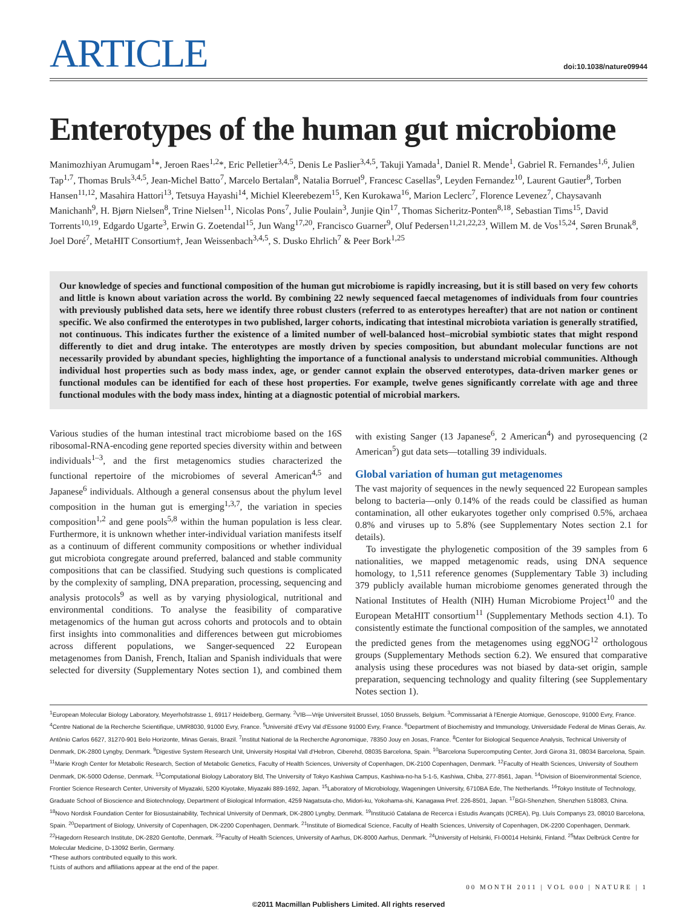ARTICLE
doi:10.1038/nature09944
Enterotypes of the human gut microbiome
Manimozhiyan Arumugam<sup>1</sup>*, Jeroen Raes<sup>1,2</sup>*, Eric Pelletier<sup>3,4,5</sup>, Denis Le Paslier<sup>3,4,5</sup>, Takuji Yamada<sup>1</sup>, Daniel R. Mende<sup>1</sup>, Gabriel R. Fernandes<sup>1,6</sup>, Julien Tap<sup>1,7</sup>, Thomas Bruls<sup>3,4,5</sup>, Jean-Michel Batto<sup>7</sup>, Marcelo Bertalan<sup>8</sup>, Natalia Borruel<sup>9</sup>, Francesc Casellas<sup>9</sup>, Leyden Fernandez<sup>10</sup>, Laurent Gautier<sup>8</sup>, Torben Hansen<sup>11,12</sup>, Masahira Hattori<sup>13</sup>, Tetsuya Hayashi<sup>14</sup>, Michiel Kleerebezem<sup>15</sup>, Ken Kurokawa<sup>16</sup>, Marion Leclerc<sup>7</sup>, Florence Levenez<sup>7</sup>, Chaysavanh Manichanh<sup>9</sup>, H. Bjørn Nielsen<sup>8</sup>, Trine Nielsen<sup>11</sup>, Nicolas Pons<sup>7</sup>, Julie Poulain<sup>3</sup>, Junjie Qin<sup>17</sup>, Thomas Sicheritz-Ponten<sup>8,18</sup>, Sebastian Tims<sup>15</sup>, David Torrents<sup>10,19</sup>, Edgardo Ugarte<sup>3</sup>, Erwin G. Zoetendal<sup>15</sup>, Jun Wang<sup>17,20</sup>, Francisco Guarner<sup>9</sup>, Oluf Pedersen<sup>11,21,22,23</sup>, Willem M. de Vos<sup>15,24</sup>, Søren Brunak<sup>8</sup>, Joel Doré<sup>7</sup>, MetaHIT Consortium†, Jean Weissenbach<sup>3,4,5</sup>, S. Dusko Ehrlich<sup>7</sup> & Peer Bork<sup>1,25</sup>
Our knowledge of species and functional composition of the human gut microbiome is rapidly increasing, but it is still based on very few cohorts and little is known about variation across the world. By combining 22 newly sequenced faecal metagenomes of individuals from four countries with previously published data sets, here we identify three robust clusters (referred to as enterotypes hereafter) that are not nation or continent specific. We also confirmed the enterotypes in two published, larger cohorts, indicating that intestinal microbiota variation is generally stratified, not continuous. This indicates further the existence of a limited number of well-balanced host–microbial symbiotic states that might respond differently to diet and drug intake. The enterotypes are mostly driven by species composition, but abundant molecular functions are not necessarily provided by abundant species, highlighting the importance of a functional analysis to understand microbial communities. Although individual host properties such as body mass index, age, or gender cannot explain the observed enterotypes, data-driven marker genes or functional modules can be identified for each of these host properties. For example, twelve genes significantly correlate with age and three functional modules with the body mass index, hinting at a diagnostic potential of microbial markers.
Various studies of the human intestinal tract microbiome based on the 16S ribosomal-RNA-encoding gene reported species diversity within and between individuals<sup>1–3</sup>, and the first metagenomics studies characterized the functional repertoire of the microbiomes of several American<sup>4,5</sup> and Japanese<sup>6</sup> individuals. Although a general consensus about the phylum level composition in the human gut is emerging<sup>1,3,7</sup>, the variation in species composition<sup>1,2</sup> and gene pools<sup>5,8</sup> within the human population is less clear. Furthermore, it is unknown whether inter-individual variation manifests itself as a continuum of different community compositions or whether individual gut microbiota congregate around preferred, balanced and stable community compositions that can be classified. Studying such questions is complicated by the complexity of sampling, DNA preparation, processing, sequencing and analysis protocols<sup>9</sup> as well as by varying physiological, nutritional and environmental conditions. To analyse the feasibility of comparative metagenomics of the human gut across cohorts and protocols and to obtain first insights into commonalities and differences between gut microbiomes across different populations, we Sanger-sequenced 22 European metagenomes from Danish, French, Italian and Spanish individuals that were selected for diversity (Supplementary Notes section 1), and combined them with existing Sanger (13 Japanese<sup>6</sup>, 2 American<sup>4</sup>) and pyrosequencing (2 American<sup>5</sup>) gut data sets—totalling 39 individuals.
Global variation of human gut metagenomes
The vast majority of sequences in the newly sequenced 22 European samples belong to bacteria—only 0.14% of the reads could be classified as human contamination, all other eukaryotes together only comprised 0.5%, archaea 0.8% and viruses up to 5.8% (see Supplementary Notes section 2.1 for details).
To investigate the phylogenetic composition of the 39 samples from 6 nationalities, we mapped metagenomic reads, using DNA sequence homology, to 1,511 reference genomes (Supplementary Table 3) including 379 publicly available human microbiome genomes generated through the National Institutes of Health (NIH) Human Microbiome Project<sup>10</sup> and the European MetaHIT consortium<sup>11</sup> (Supplementary Methods section 4.1). To consistently estimate the functional composition of the samples, we annotated the predicted genes from the metagenomes using eggNOG<sup>12</sup> orthologous groups (Supplementary Methods section 6.2). We ensured that comparative analysis using these procedures was not biased by data-set origin, sample preparation, sequencing technology and quality filtering (see Supplementary Notes section 1).
<sup>1</sup> European Molecular Biology Laboratory, Meyerhofstrasse 1, 69117 Heidelberg, Germany. <sup>2</sup>VIB—Vrije Universiteit Brussel, 1050 Brussels, Belgium. <sup>3</sup>Commissariat à l'Energie Atomique, Genoscope, 91000 Evry, France. <sup>4</sup>Centre National de la Recherche Scientifique, UMR8030, 91000 Evry, France. <sup>5</sup>Université d'Evry Val d'Essone 91000 Evry, France. <sup>6</sup>Department of Biochemistry and Immunology, Universidade Federal de Minas Gerais, Av. Antônio Carlos 6627, 31270-901 Belo Horizonte, Minas Gerais, Brazil. <sup>7</sup>Institut National de la Recherche Agronomique, 78350 Jouy en Josas, France. <sup>8</sup>Center for Biological Sequence Analysis, Technical University of Denmark, DK-2800 Lyngby, Denmark. <sup>9</sup>Digestive System Research Unit, University Hospital Vall d'Hebron, Ciberehd, 08035 Barcelona, Spain. <sup>10</sup>Barcelona Supercomputing Center, Jordi Girona 31, 08034 Barcelona, Spain. <sup>11</sup>Marie Krogh Center for Metabolic Research, Section of Metabolic Genetics, Faculty of Health Sciences, University of Copenhagen, DK-2100 Copenhagen, Denmark. <sup>12</sup>Faculty of Health Sciences, University of Southern Denmark, DK-5000 Odense, Denmark. <sup>13</sup>Computational Biology Laboratory Bld, The University of Tokyo Kashiwa Campus, Kashiwa-no-ha 5-1-5, Kashiwa, Chiba, 277-8561, Japan. <sup>14</sup>Division of Bioenvironmental Science, Frontier Science Research Center, University of Miyazaki, 5200 Kiyotake, Miyazaki 889-1692, Japan. <sup>15</sup>Laboratory of Microbiology, Wageningen University, 6710BA Ede, The Netherlands. <sup>16</sup>Tokyo Institute of Technology, Graduate School of Bioscience and Biotechnology, Department of Biological Information, 4259 Nagatsuta-cho, Midori-ku, Yokohama-shi, Kanagawa Pref. 226-8501, Japan. <sup>17</sup>BGI-Shenzhen, Shenzhen 518083, China. <sup>18</sup>Novo Nordisk Foundation Center for Biosustainability, Technical University of Denmark, DK-2800 Lyngby, Denmark. <sup>19</sup>Institució Catalana de Recerca i Estudis Avançats (ICREA), Pg. Lluís Companys 23, 08010 Barcelona, Spain. <sup>20</sup>Department of Biology, University of Copenhagen, DK-2200 Copenhagen, Denmark. <sup>21</sup>Institute of Biomedical Science, Faculty of Health Sciences, University of Copenhagen, DK-2200 Copenhagen, Denmark. <sup>22</sup>Hagedorn Research Institute, DK-2820 Gentofte, Denmark. <sup>23</sup>Faculty of Health Sciences, University of Aarhus, DK-8000 Aarhus, Denmark. <sup>24</sup>University of Helsinki, FI-00014 Helsinki, Finland. <sup>25</sup>Max Delbrück Centre for Molecular Medicine, D-13092 Berlin, Germany.
*These authors contributed equally to this work.
†Lists of authors and affiliations appear at the end of the paper.
00 MONTH 2011 | VOL 000 | NATURE | 1
©2011 Macmillan Publishers Limited. All rights reserved